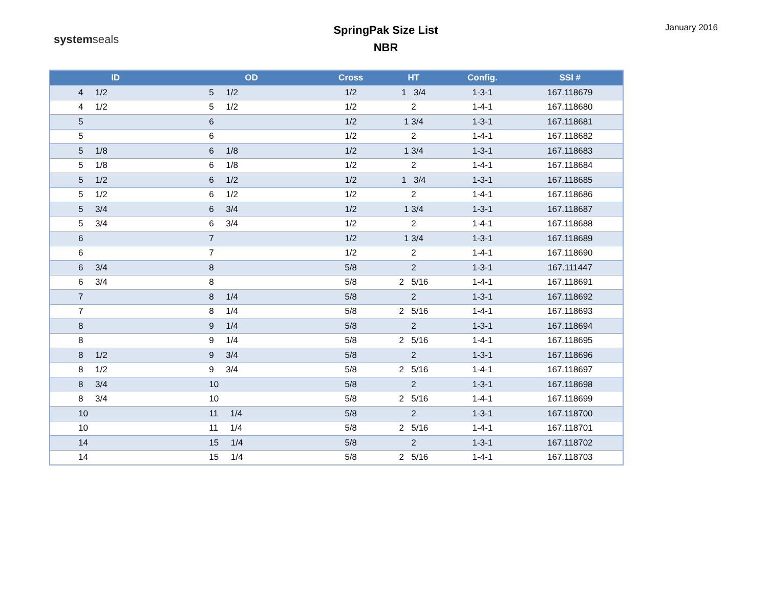systemseals
SpringPak Size List
NBR
January 2016
| ID | OD | Cross | HT | Config. | SSI # |
| --- | --- | --- | --- | --- | --- |
| 4 1/2 | 5 1/2 | 1/2 | 1 3/4 | 1-3-1 | 167.118679 |
| 4 1/2 | 5 1/2 | 1/2 | 2 | 1-4-1 | 167.118680 |
| 5 | 6 | 1/2 | 1 3/4 | 1-3-1 | 167.118681 |
| 5 | 6 | 1/2 | 2 | 1-4-1 | 167.118682 |
| 5 1/8 | 6 1/8 | 1/2 | 1 3/4 | 1-3-1 | 167.118683 |
| 5 1/8 | 6 1/8 | 1/2 | 2 | 1-4-1 | 167.118684 |
| 5 1/2 | 6 1/2 | 1/2 | 1 3/4 | 1-3-1 | 167.118685 |
| 5 1/2 | 6 1/2 | 1/2 | 2 | 1-4-1 | 167.118686 |
| 5 3/4 | 6 3/4 | 1/2 | 1 3/4 | 1-3-1 | 167.118687 |
| 5 3/4 | 6 3/4 | 1/2 | 2 | 1-4-1 | 167.118688 |
| 6 | 7 | 1/2 | 1 3/4 | 1-3-1 | 167.118689 |
| 6 | 7 | 1/2 | 2 | 1-4-1 | 167.118690 |
| 6 3/4 | 8 | 5/8 | 2 | 1-3-1 | 167.111447 |
| 6 3/4 | 8 | 5/8 | 2 5/16 | 1-4-1 | 167.118691 |
| 7 | 8 1/4 | 5/8 | 2 | 1-3-1 | 167.118692 |
| 7 | 8 1/4 | 5/8 | 2 5/16 | 1-4-1 | 167.118693 |
| 8 | 9 1/4 | 5/8 | 2 | 1-3-1 | 167.118694 |
| 8 | 9 1/4 | 5/8 | 2 5/16 | 1-4-1 | 167.118695 |
| 8 1/2 | 9 3/4 | 5/8 | 2 | 1-3-1 | 167.118696 |
| 8 1/2 | 9 3/4 | 5/8 | 2 5/16 | 1-4-1 | 167.118697 |
| 8 3/4 | 10 | 5/8 | 2 | 1-3-1 | 167.118698 |
| 8 3/4 | 10 | 5/8 | 2 5/16 | 1-4-1 | 167.118699 |
| 10 | 11 1/4 | 5/8 | 2 | 1-3-1 | 167.118700 |
| 10 | 11 1/4 | 5/8 | 2 5/16 | 1-4-1 | 167.118701 |
| 14 | 15 1/4 | 5/8 | 2 | 1-3-1 | 167.118702 |
| 14 | 15 1/4 | 5/8 | 2 5/16 | 1-4-1 | 167.118703 |